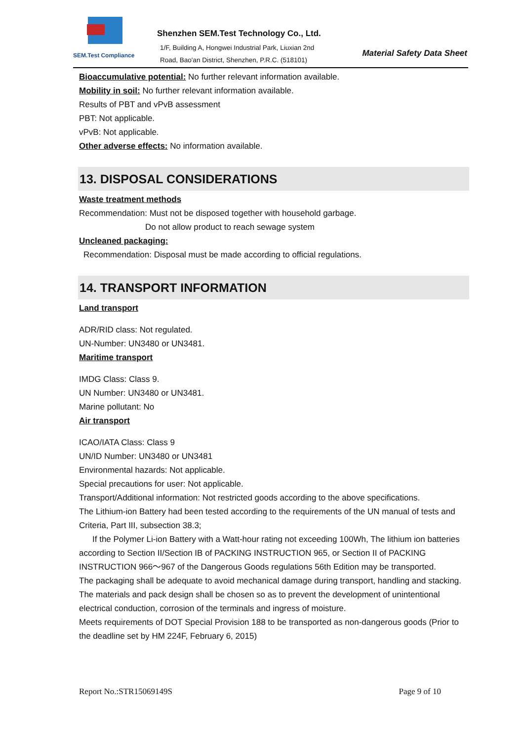SEM.Test Compliance
Shenzhen SEM.Test Technology Co., Ltd.
1/F, Building A, Hongwei Industrial Park, Liuxian 2nd
Road, Bao'an District, Shenzhen, P.R.C. (518101)
Material Safety Data Sheet
Bioaccumulative potential: No further relevant information available.
Mobility in soil: No further relevant information available.
Results of PBT and vPvB assessment
PBT: Not applicable.
vPvB: Not applicable.
Other adverse effects: No information available.
13. DISPOSAL CONSIDERATIONS
Waste treatment methods
Recommendation: Must not be disposed together with household garbage.
Do not allow product to reach sewage system
Uncleaned packaging:
Recommendation: Disposal must be made according to official regulations.
14. TRANSPORT INFORMATION
Land transport
ADR/RID class: Not regulated.
UN-Number: UN3480 or UN3481.
Maritime transport
IMDG Class: Class 9.
UN Number: UN3480 or UN3481.
Marine pollutant: No
Air transport
ICAO/IATA Class: Class 9
UN/ID Number: UN3480 or UN3481
Environmental hazards: Not applicable.
Special precautions for user: Not applicable.
Transport/Additional information: Not restricted goods according to the above specifications.
The Lithium-ion Battery had been tested according to the requirements of the UN manual of tests and Criteria, Part III, subsection 38.3;
If the Polymer Li-ion Battery with a Watt-hour rating not exceeding 100Wh, The lithium ion batteries according to Section II/Section IB of PACKING INSTRUCTION 965, or Section II of PACKING INSTRUCTION 966～967 of the Dangerous Goods regulations 56th Edition may be transported.
The packaging shall be adequate to avoid mechanical damage during transport, handling and stacking. The materials and pack design shall be chosen so as to prevent the development of unintentional electrical conduction, corrosion of the terminals and ingress of moisture.
Meets requirements of DOT Special Provision 188 to be transported as non-dangerous goods (Prior to the deadline set by HM 224F, February 6, 2015)
Report No.:STR15069149S Page 9 of 10